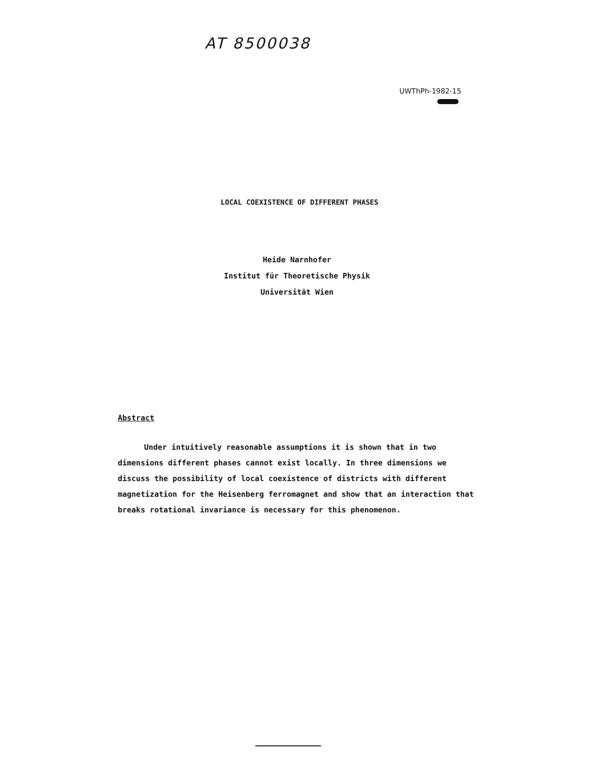AT 8500038
UWThPh-1982-15
LOCAL COEXISTENCE OF DIFFERENT PHASES
Heide Narnhofer
Institut für Theoretische Physik
Universität Wien
Abstract
Under intuitively reasonable assumptions it is shown that in two dimensions different phases cannot exist locally. In three dimensions we discuss the possibility of local coexistence of districts with different magnetization for the Heisenberg ferromagnet and show that an interaction that breaks rotational invariance is necessary for this phenomenon.